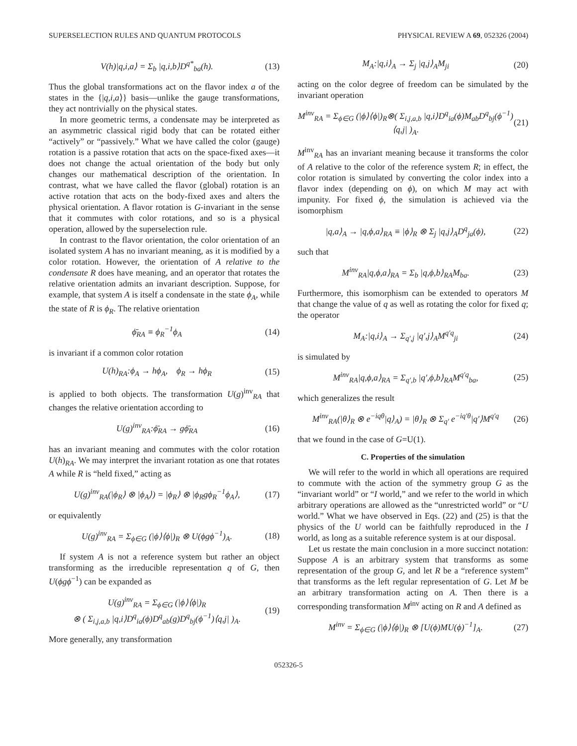SUPERSELECTION RULES AND QUANTUM PROTOCOLS PHYSICAL REVIEW A 69, 052326 (2004)
V(h)|q,i,a⟩ = Σ<sub>b</sub> |q,i,b⟩D<sup>q*</sup><sub>ba</sub>(h). (13)
Thus the global transformations act on the flavor index a of the states in the {|q,i,a⟩} basis—unlike the gauge transformations, they act nontrivially on the physical states.
In more geometric terms, a condensate may be interpreted as an asymmetric classical rigid body that can be rotated either “actively” or “passively.” What we have called the color (gauge) rotation is a passive rotation that acts on the space-fixed axes—it does not change the actual orientation of the body but only changes our mathematical description of the orientation. In contrast, what we have called the flavor (global) rotation is an active rotation that acts on the body-fixed axes and alters the physical orientation. A flavor rotation is G-invariant in the sense that it commutes with color rotations, and so is a physical operation, allowed by the superselection rule.
In contrast to the flavor orientation, the color orientation of an isolated system A has no invariant meaning, as it is modified by a color rotation. However, the orientation of A relative to the condensate R does have meaning, and an operator that rotates the relative orientation admits an invariant description. Suppose, for example, that system A is itself a condensate in the state ϕ<sub>A</sub>, while the state of R is ϕ<sub>R</sub>. The relative orientation
ϕ̄<sub>RA</sub> ≡ ϕ<sub>R</sub><sup>−1</sup>ϕ<sub>A</sub> (14)
is invariant if a common color rotation
U(h)<sub>RA</sub>:ϕ<sub>A</sub> → hϕ<sub>A</sub>, ϕ<sub>R</sub> → hϕ<sub>R</sub> (15)
is applied to both objects. The transformation U(g)<sup>inv</sup><sub>RA</sub> that changes the relative orientation according to
U(g)<sup>inv</sup><sub>RA</sub>:ϕ̄<sub>RA</sub> → gϕ̄<sub>RA</sub> (16)
has an invariant meaning and commutes with the color rotation U(h)<sub>RA</sub>. We may interpret the invariant rotation as one that rotates A while R is “held fixed,” acting as
U(g)<sup>inv</sup><sub>RA</sub>(|ϕ<sub>R</sub>⟩ ⊗ |ϕ<sub>A</sub>⟩) = |ϕ<sub>R</sub>⟩ ⊗ |ϕ<sub>R</sub>gϕ<sub>R</sub><sup>−1</sup>ϕ<sub>A</sub>⟩, (17)
or equivalently
U(g)<sup>inv</sup><sub>RA</sub> = Σ<sub>ϕ∈G</sub> (|ϕ⟩⟨ϕ|)<sub>R</sub> ⊗ U(ϕgϕ<sup>−1</sup>)<sub>A</sub>. (18)
If system A is not a reference system but rather an object transforming as the irreducible representation q of G, then U(ϕgϕ<sup>−1</sup>) can be expanded as
U(g)<sup>inv</sup><sub>RA</sub> = Σ<sub>ϕ∈G</sub> (|ϕ⟩⟨ϕ|)<sub>R</sub>
⊗ ( Σ<sub>i,j,a,b</sub> |q,i⟩D<sup>q</sup><sub>ia</sub>(ϕ)D<sup>q</sup><sub>ab</sub>(g)D<sup>q</sup><sub>bj</sub>(ϕ<sup>−1</sup>)⟨q,j| )<sub>A</sub>. (19)
More generally, any transformation
M<sub>A</sub>:|q,i⟩<sub>A</sub> → Σ<sub>j</sub> |q,j⟩<sub>A</sub>M<sub>ji</sub> (20)
acting on the color degree of freedom can be simulated by the invariant operation
M<sup>inv</sup><sub>RA</sub> = Σ<sub>ϕ∈G</sub> (|ϕ⟩⟨ϕ|)<sub>R</sub>⊗( Σ<sub>i,j,a,b</sub> |q,i⟩D<sup>q</sup><sub>ia</sub>(ϕ)M<sub>ab</sub>D<sup>q</sup><sub>bj</sub>(ϕ<sup>−1</sup>)⟨q,j| )<sub>A</sub>. (21)
M<sup>inv</sup><sub>RA</sub> has an invariant meaning because it transforms the color of A relative to the color of the reference system R; in effect, the color rotation is simulated by converting the color index into a flavor index (depending on ϕ), on which M may act with impunity. For fixed ϕ, the simulation is achieved via the isomorphism
|q,a⟩<sub>A</sub> → |q,ϕ,a⟩<sub>RA</sub> ≡ |ϕ⟩<sub>R</sub> ⊗ Σ<sub>j</sub> |q,j⟩<sub>A</sub>D<sup>q</sup><sub>ja</sub>(ϕ), (22)
such that
M<sup>inv</sup><sub>RA</sub>|q,ϕ,a⟩<sub>RA</sub> = Σ<sub>b</sub> |q,ϕ,b⟩<sub>RA</sub>M<sub>ba</sub>. (23)
Furthermore, this isomorphism can be extended to operators M that change the value of q as well as rotating the color for fixed q; the operator
M<sub>A</sub>:|q,i⟩<sub>A</sub> → Σ<sub>q′,j</sub> |q′,j⟩<sub>A</sub>M<sup>q′q</sup><sub>ji</sub> (24)
is simulated by
M<sup>inv</sup><sub>RA</sub>|q,ϕ,a⟩<sub>RA</sub> = Σ<sub>q′,b</sub> |q′,ϕ,b⟩<sub>RA</sub>M<sup>q′q</sup><sub>ba</sub>, (25)
which generalizes the result
M<sup>inv</sup><sub>RA</sub>(|θ⟩<sub>R</sub> ⊗ e<sup>−iqθ</sup>|q⟩<sub>A</sub>) = |θ⟩<sub>R</sub> ⊗ Σ<sub>q′</sub> e<sup>−iq′θ</sup>|q′⟩M<sup>q′q</sup> (26)
that we found in the case of G=U(1).
C. Properties of the simulation
We will refer to the world in which all operations are required to commute with the action of the symmetry group G as the “invariant world” or “I world,” and we refer to the world in which arbitrary operations are allowed as the “unrestricted world” or “U world.” What we have observed in Eqs. (22) and (25) is that the physics of the U world can be faithfully reproduced in the I world, as long as a suitable reference system is at our disposal.
Let us restate the main conclusion in a more succinct notation: Suppose A is an arbitrary system that transforms as some representation of the group G, and let R be a “reference system” that transforms as the left regular representation of G. Let M be an arbitrary transformation acting on A. Then there is a corresponding transformation M<sup>inv</sup> acting on R and A defined as
M<sup>inv</sup> = Σ<sub>ϕ∈G</sub> (|ϕ⟩⟨ϕ|)<sub>R</sub> ⊗ [U(ϕ)MU(ϕ)<sup>−1</sup>]<sub>A</sub>. (27)
052326-5